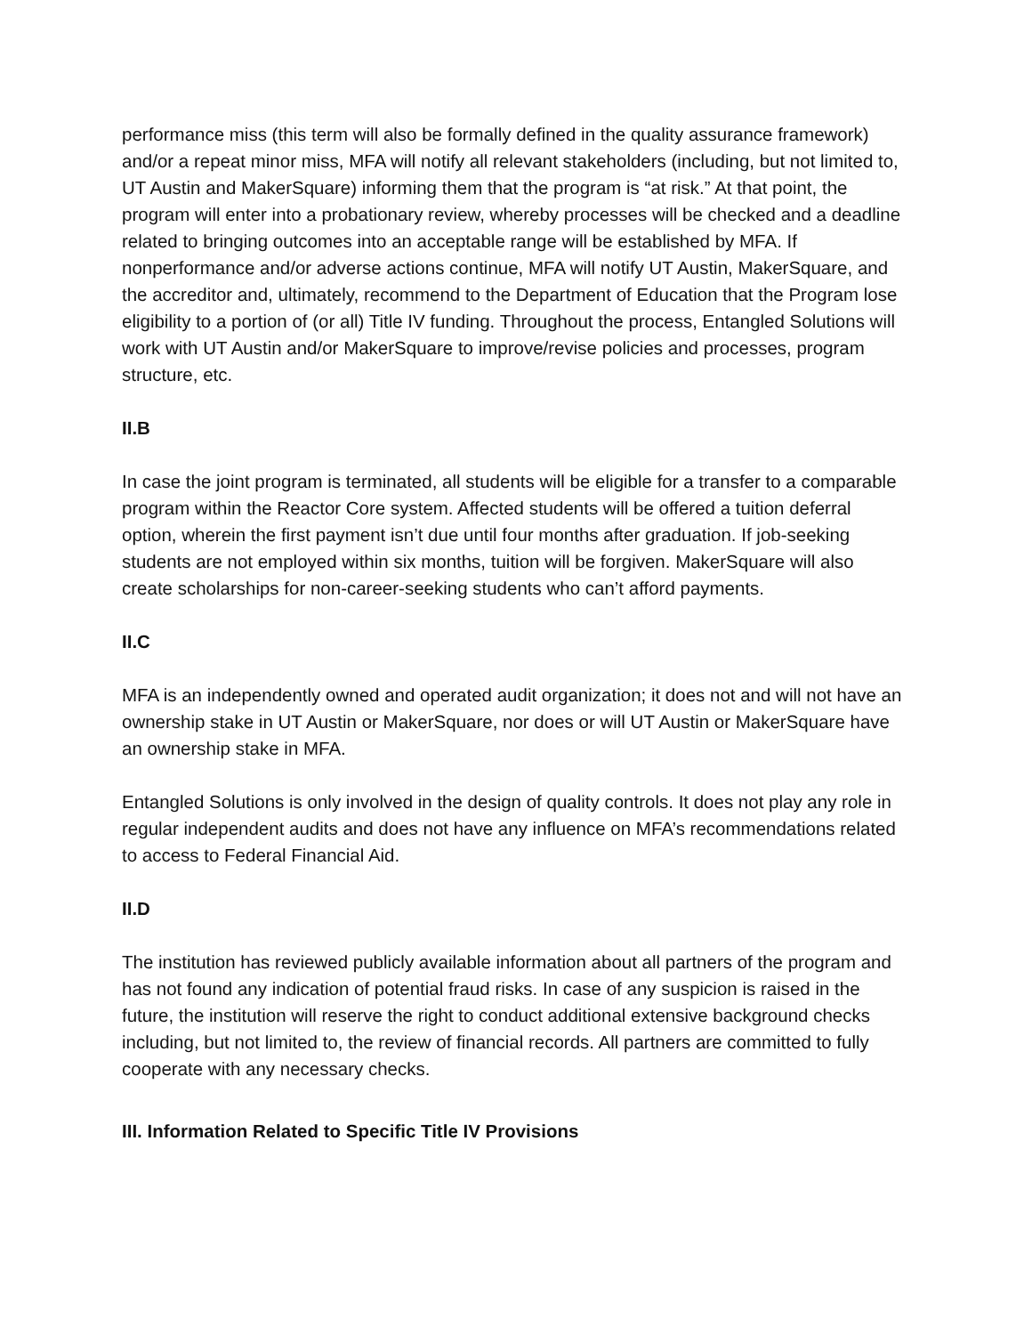performance miss (this term will also be formally defined in the quality assurance framework) and/or a repeat minor miss, MFA will notify all relevant stakeholders (including, but not limited to, UT Austin and MakerSquare) informing them that the program is “at risk.” At that point, the program will enter into a probationary review, whereby processes will be checked and a deadline related to bringing outcomes into an acceptable range will be established by MFA. If nonperformance and/or adverse actions continue, MFA will notify UT Austin, MakerSquare, and the accreditor and, ultimately, recommend to the Department of Education that the Program lose eligibility to a portion of (or all) Title IV funding. Throughout the process, Entangled Solutions will work with UT Austin and/or MakerSquare to improve/revise policies and processes, program structure, etc.
II.B
In case the joint program is terminated, all students will be eligible for a transfer to a comparable program within the Reactor Core system. Affected students will be offered a tuition deferral option, wherein the first payment isn’t due until four months after graduation. If job-seeking students are not employed within six months, tuition will be forgiven. MakerSquare will also create scholarships for non-career-seeking students who can’t afford payments.
II.C
MFA is an independently owned and operated audit organization; it does not and will not have an ownership stake in UT Austin or MakerSquare, nor does or will UT Austin or MakerSquare have an ownership stake in MFA.
Entangled Solutions is only involved in the design of quality controls. It does not play any role in regular independent audits and does not have any influence on MFA’s recommendations related to access to Federal Financial Aid.
II.D
The institution has reviewed publicly available information about all partners of the program and has not found any indication of potential fraud risks. In case of any suspicion is raised in the future, the institution will reserve the right to conduct additional extensive background checks including, but not limited to, the review of financial records. All partners are committed to fully cooperate with any necessary checks.
III. Information Related to Specific Title IV Provisions